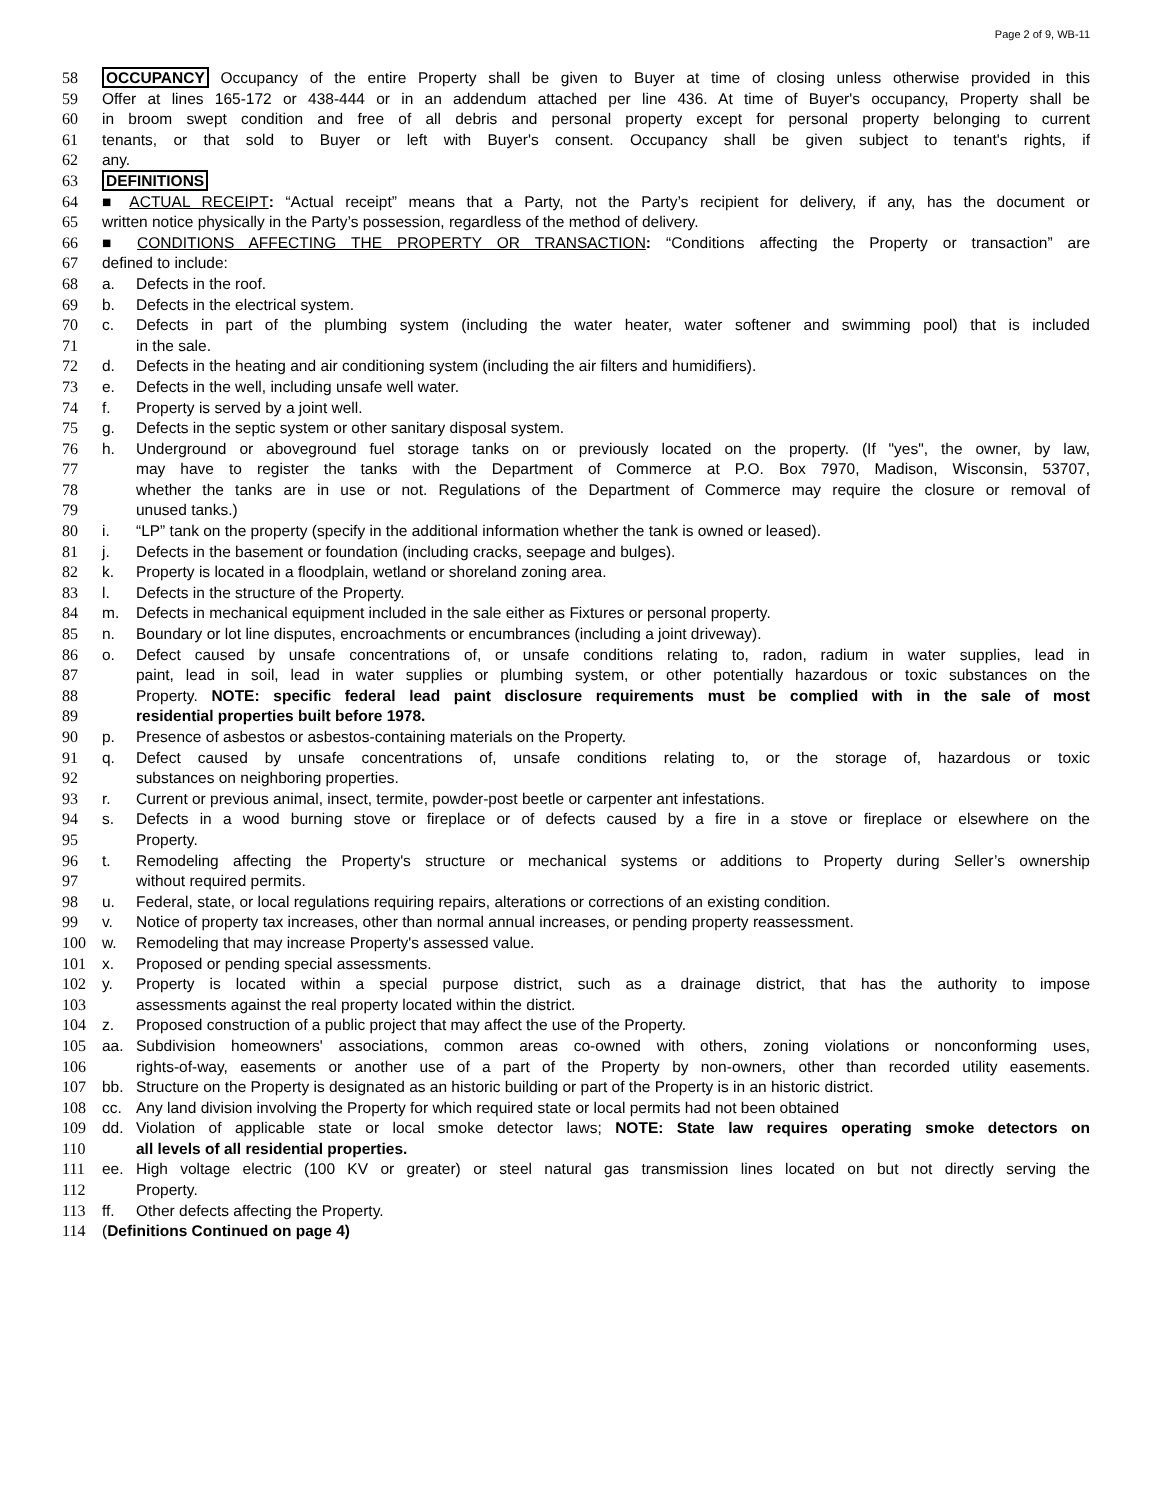Page 2 of 9, WB-11
58 OCCUPANCY Occupancy of the entire Property shall be given to Buyer at time of closing unless otherwise provided in this
59 Offer at lines 165-172 or 438-444 or in an addendum attached per line 436. At time of Buyer's occupancy, Property shall be
60 in broom swept condition and free of all debris and personal property except for personal property belonging to current
61 tenants, or that sold to Buyer or left with Buyer's consent. Occupancy shall be given subject to tenant's rights, if
62 any.
63 DEFINITIONS
64 ■ ACTUAL RECEIPT: “Actual receipt” means that a Party, not the Party’s recipient for delivery, if any, has the document or
65 written notice physically in the Party’s possession, regardless of the method of delivery.
66 ■ CONDITIONS AFFECTING THE PROPERTY OR TRANSACTION: “Conditions affecting the Property or transaction” are
67 defined to include:
68 a. Defects in the roof.
69 b. Defects in the electrical system.
70 c. Defects in part of the plumbing system (including the water heater, water softener and swimming pool) that is included
71 in the sale.
72 d. Defects in the heating and air conditioning system (including the air filters and humidifiers).
73 e. Defects in the well, including unsafe well water.
74 f. Property is served by a joint well.
75 g. Defects in the septic system or other sanitary disposal system.
76 h. Underground or aboveground fuel storage tanks on or previously located on the property. (If "yes", the owner, by law,
77 may have to register the tanks with the Department of Commerce at P.O. Box 7970, Madison, Wisconsin, 53707,
78 whether the tanks are in use or not. Regulations of the Department of Commerce may require the closure or removal of
79 unused tanks.)
80 i. “LP” tank on the property (specify in the additional information whether the tank is owned or leased).
81 j. Defects in the basement or foundation (including cracks, seepage and bulges).
82 k. Property is located in a floodplain, wetland or shoreland zoning area.
83 l. Defects in the structure of the Property.
84 m. Defects in mechanical equipment included in the sale either as Fixtures or personal property.
85 n. Boundary or lot line disputes, encroachments or encumbrances (including a joint driveway).
86 o. Defect caused by unsafe concentrations of, or unsafe conditions relating to, radon, radium in water supplies, lead in
87 paint, lead in soil, lead in water supplies or plumbing system, or other potentially hazardous or toxic substances on the
88 Property. NOTE: specific federal lead paint disclosure requirements must be complied with in the sale of most
89 residential properties built before 1978.
90 p. Presence of asbestos or asbestos-containing materials on the Property.
91 q. Defect caused by unsafe concentrations of, unsafe conditions relating to, or the storage of, hazardous or toxic
92 substances on neighboring properties.
93 r. Current or previous animal, insect, termite, powder-post beetle or carpenter ant infestations.
94 s. Defects in a wood burning stove or fireplace or of defects caused by a fire in a stove or fireplace or elsewhere on the
95 Property.
96 t. Remodeling affecting the Property's structure or mechanical systems or additions to Property during Seller’s ownership
97 without required permits.
98 u. Federal, state, or local regulations requiring repairs, alterations or corrections of an existing condition.
99 v. Notice of property tax increases, other than normal annual increases, or pending property reassessment.
100 w. Remodeling that may increase Property's assessed value.
101 x. Proposed or pending special assessments.
102 y. Property is located within a special purpose district, such as a drainage district, that has the authority to impose
103 assessments against the real property located within the district.
104 z. Proposed construction of a public project that may affect the use of the Property.
105 aa. Subdivision homeowners' associations, common areas co-owned with others, zoning violations or nonconforming uses,
106 rights-of-way, easements or another use of a part of the Property by non-owners, other than recorded utility easements.
107 bb. Structure on the Property is designated as an historic building or part of the Property is in an historic district.
108 cc. Any land division involving the Property for which required state or local permits had not been obtained
109 dd. Violation of applicable state or local smoke detector laws; NOTE: State law requires operating smoke detectors on
110 all levels of all residential properties.
111 ee. High voltage electric (100 KV or greater) or steel natural gas transmission lines located on but not directly serving the
112 Property.
113 ff. Other defects affecting the Property.
114 (Definitions Continued on page 4)